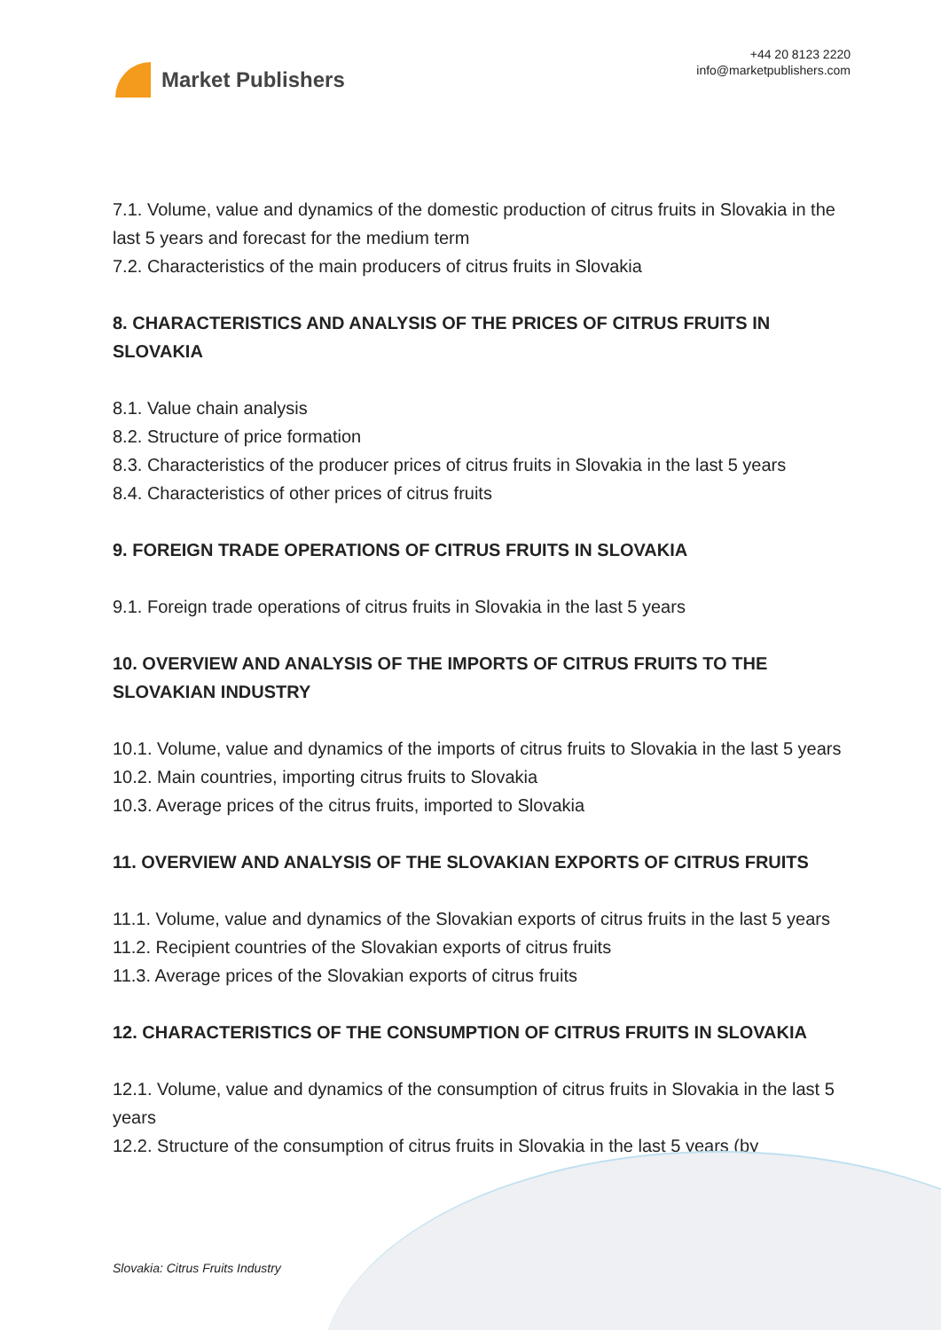Market Publishers
+44 20 8123 2220
info@marketpublishers.com
7.1. Volume, value and dynamics of the domestic production of citrus fruits in Slovakia in the last 5 years and forecast for the medium term
7.2. Characteristics of the main producers of citrus fruits in Slovakia
8. CHARACTERISTICS AND ANALYSIS OF THE PRICES OF CITRUS FRUITS IN SLOVAKIA
8.1. Value chain analysis
8.2. Structure of price formation
8.3. Characteristics of the producer prices of citrus fruits in Slovakia in the last 5 years
8.4. Characteristics of other prices of citrus fruits
9. FOREIGN TRADE OPERATIONS OF CITRUS FRUITS IN SLOVAKIA
9.1. Foreign trade operations of citrus fruits in Slovakia in the last 5 years
10. OVERVIEW AND ANALYSIS OF THE IMPORTS OF CITRUS FRUITS TO THE SLOVAKIAN INDUSTRY
10.1. Volume, value and dynamics of the imports of citrus fruits to Slovakia in the last 5 years
10.2. Main countries, importing citrus fruits to Slovakia
10.3. Average prices of the citrus fruits, imported to Slovakia
11. OVERVIEW AND ANALYSIS OF THE SLOVAKIAN EXPORTS OF CITRUS FRUITS
11.1. Volume, value and dynamics of the Slovakian exports of citrus fruits in the last 5 years
11.2. Recipient countries of the Slovakian exports of citrus fruits
11.3. Average prices of the Slovakian exports of citrus fruits
12. CHARACTERISTICS OF THE CONSUMPTION OF CITRUS FRUITS IN SLOVAKIA
12.1. Volume, value and dynamics of the consumption of citrus fruits in Slovakia in the last 5 years
12.2. Structure of the consumption of citrus fruits in Slovakia in the last 5 years (by
Slovakia: Citrus Fruits Industry